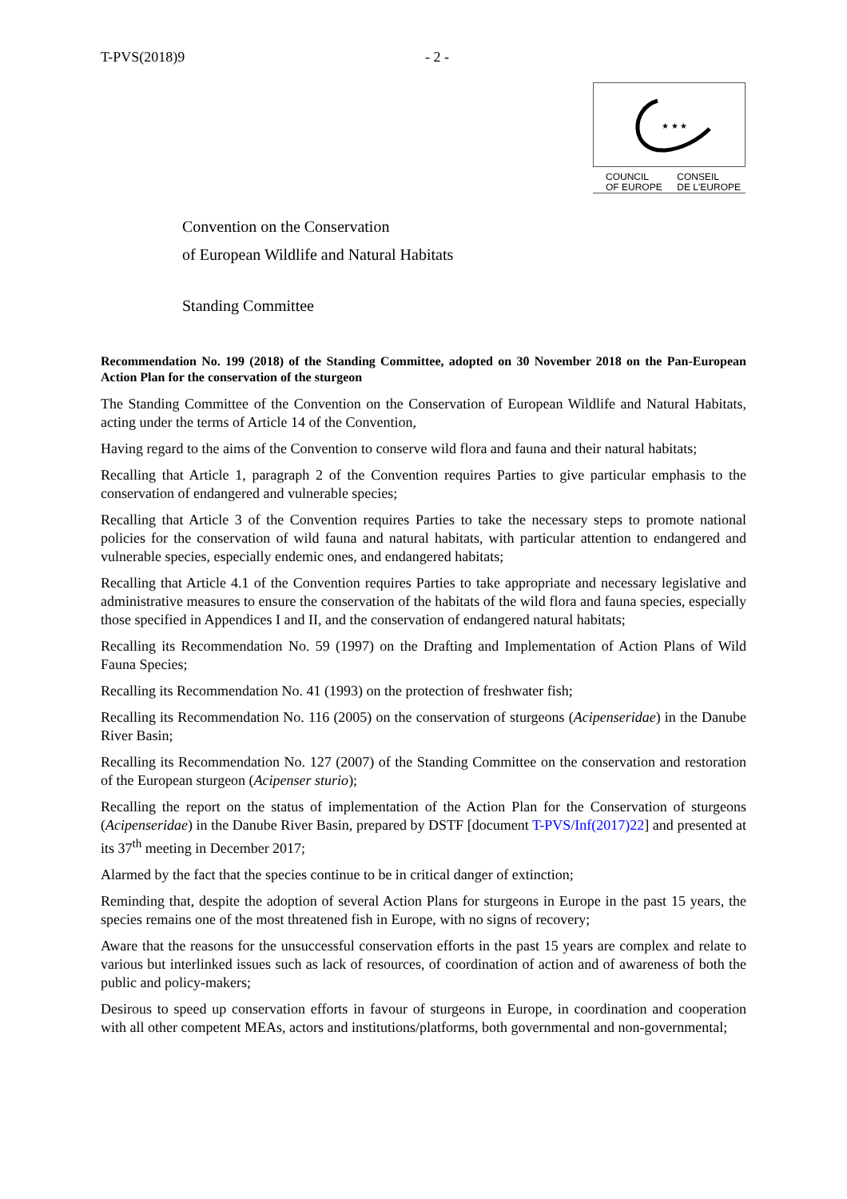T-PVS(2018)9 - 2 -
★ ★ ★
COUNCIL
OF EUROPE CONSEIL
DE L'EUROPE
Convention on the Conservation
of European Wildlife and Natural Habitats
Standing Committee
Recommendation No. 199 (2018) of the Standing Committee, adopted on 30 November 2018 on the Pan-European Action Plan for the conservation of the sturgeon
The Standing Committee of the Convention on the Conservation of European Wildlife and Natural Habitats, acting under the terms of Article 14 of the Convention,
Having regard to the aims of the Convention to conserve wild flora and fauna and their natural habitats;
Recalling that Article 1, paragraph 2 of the Convention requires Parties to give particular emphasis to the conservation of endangered and vulnerable species;
Recalling that Article 3 of the Convention requires Parties to take the necessary steps to promote national policies for the conservation of wild fauna and natural habitats, with particular attention to endangered and vulnerable species, especially endemic ones, and endangered habitats;
Recalling that Article 4.1 of the Convention requires Parties to take appropriate and necessary legislative and administrative measures to ensure the conservation of the habitats of the wild flora and fauna species, especially those specified in Appendices I and II, and the conservation of endangered natural habitats;
Recalling its Recommendation No. 59 (1997) on the Drafting and Implementation of Action Plans of Wild Fauna Species;
Recalling its Recommendation No. 41 (1993) on the protection of freshwater fish;
Recalling its Recommendation No. 116 (2005) on the conservation of sturgeons (Acipenseridae) in the Danube River Basin;
Recalling its Recommendation No. 127 (2007) of the Standing Committee on the conservation and restoration of the European sturgeon (Acipenser sturio);
Recalling the report on the status of implementation of the Action Plan for the Conservation of sturgeons (Acipenseridae) in the Danube River Basin, prepared by DSTF [document T-PVS/Inf(2017)22] and presented at its 37<sup>th</sup> meeting in December 2017;
Alarmed by the fact that the species continue to be in critical danger of extinction;
Reminding that, despite the adoption of several Action Plans for sturgeons in Europe in the past 15 years, the species remains one of the most threatened fish in Europe, with no signs of recovery;
Aware that the reasons for the unsuccessful conservation efforts in the past 15 years are complex and relate to various but interlinked issues such as lack of resources, of coordination of action and of awareness of both the public and policy-makers;
Desirous to speed up conservation efforts in favour of sturgeons in Europe, in coordination and cooperation with all other competent MEAs, actors and institutions/platforms, both governmental and non-governmental;